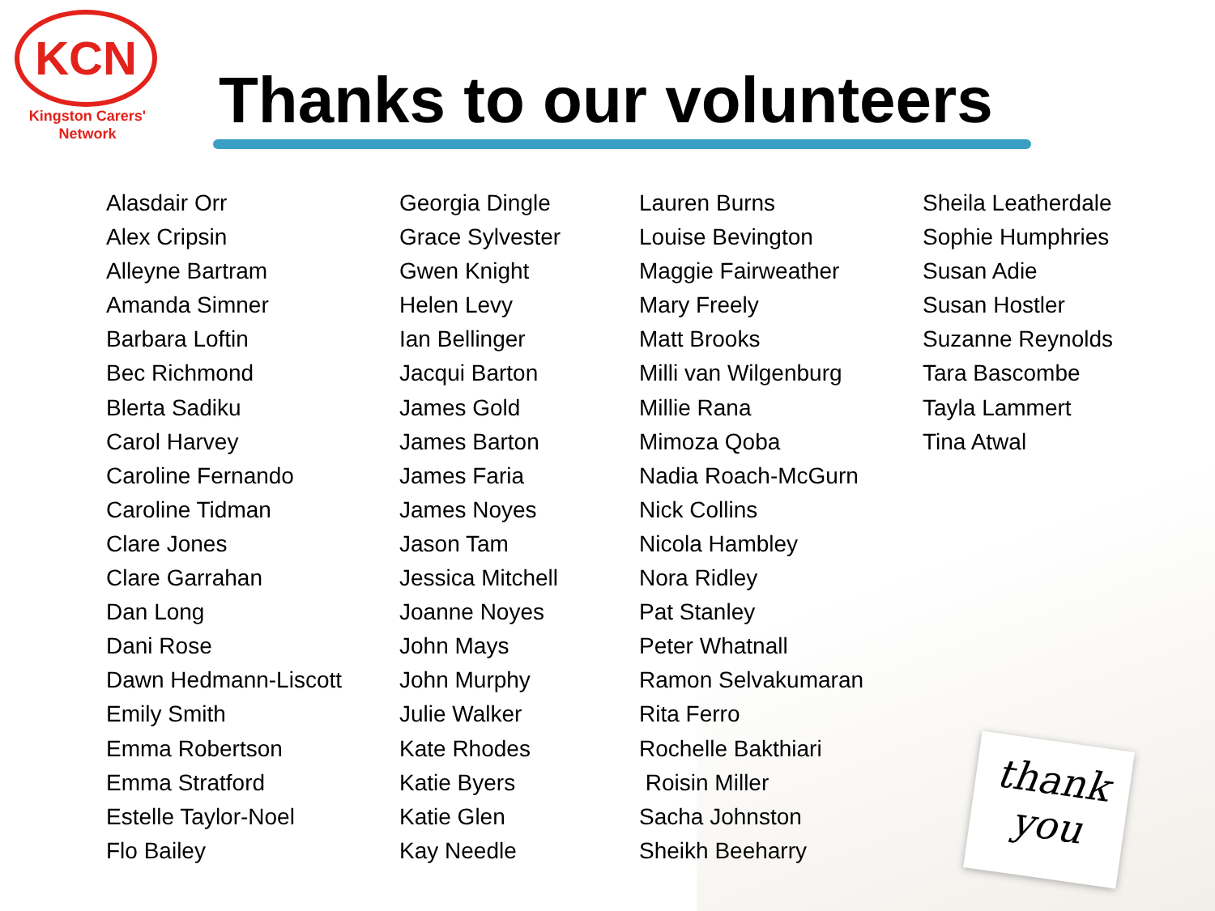thank
you
KCN
Kingston Carers'
Network
Thanks to our volunteers
Alasdair Orr
Alex Cripsin
Alleyne Bartram
Amanda Simner
Barbara Loftin
Bec Richmond
Blerta Sadiku
Carol Harvey
Caroline Fernando
Caroline Tidman
Clare Jones
Clare Garrahan
Dan Long
Dani Rose
Dawn Hedmann-Liscott
Emily Smith
Emma Robertson
Emma Stratford
Estelle Taylor-Noel
Flo Bailey
Georgia Dingle
Grace Sylvester
Gwen Knight
Helen Levy
Ian Bellinger
Jacqui Barton
James Gold
James Barton
James Faria
James Noyes
Jason Tam
Jessica Mitchell
Joanne Noyes
John Mays
John Murphy
Julie Walker
Kate Rhodes
Katie Byers
Katie Glen
Kay Needle
Lauren Burns
Louise Bevington
Maggie Fairweather
Mary Freely
Matt Brooks
Milli van Wilgenburg
Millie Rana
Mimoza Qoba
Nadia Roach-McGurn
Nick Collins
Nicola Hambley
Nora Ridley
Pat Stanley
Peter Whatnall
Ramon Selvakumaran
Rita Ferro
Rochelle Bakthiari
Roisin Miller
Sacha Johnston
Sheikh Beeharry
Sheila Leatherdale
Sophie Humphries
Susan Adie
Susan Hostler
Suzanne Reynolds
Tara Bascombe
Tayla Lammert
Tina Atwal